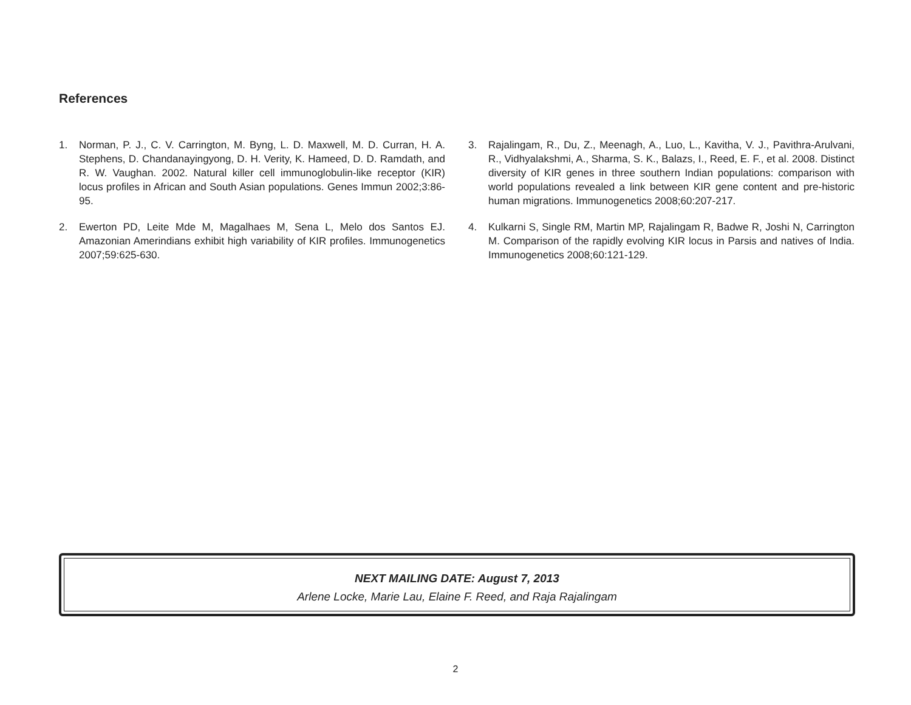References
1. Norman, P. J., C. V. Carrington, M. Byng, L. D. Maxwell, M. D. Curran, H. A. Stephens, D. Chandanayingyong, D. H. Verity, K. Hameed, D. D. Ramdath, and R. W. Vaughan. 2002. Natural killer cell immunoglobulin-like receptor (KIR) locus profiles in African and South Asian populations. Genes Immun 2002;3:86-95.
2. Ewerton PD, Leite Mde M, Magalhaes M, Sena L, Melo dos Santos EJ. Amazonian Amerindians exhibit high variability of KIR profiles. Immunogenetics 2007;59:625-630.
3. Rajalingam, R., Du, Z., Meenagh, A., Luo, L., Kavitha, V. J., Pavithra-Arulvani, R., Vidhyalakshmi, A., Sharma, S. K., Balazs, I., Reed, E. F., et al. 2008. Distinct diversity of KIR genes in three southern Indian populations: comparison with world populations revealed a link between KIR gene content and pre-historic human migrations. Immunogenetics 2008;60:207-217.
4. Kulkarni S, Single RM, Martin MP, Rajalingam R, Badwe R, Joshi N, Carrington M. Comparison of the rapidly evolving KIR locus in Parsis and natives of India. Immunogenetics 2008;60:121-129.
NEXT MAILING DATE: August 7, 2013
Arlene Locke, Marie Lau, Elaine F. Reed, and Raja Rajalingam
2